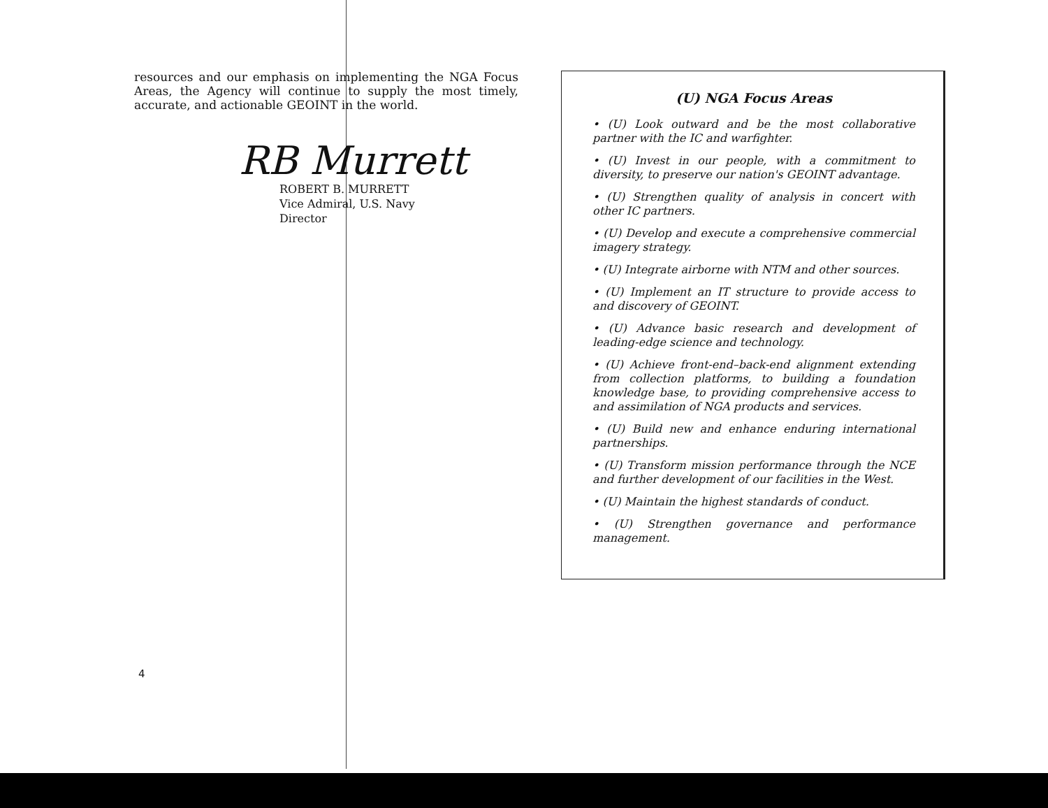resources and our emphasis on implementing the NGA Focus Areas, the Agency will continue to supply the most timely, accurate, and actionable GEOINT in the world.
RB Murrett
ROBERT B. MURRETT
Vice Admiral, U.S. Navy
Director
4
(U) NGA Focus Areas
• (U) Look outward and be the most collaborative partner with the IC and warfighter.
• (U) Invest in our people, with a commitment to diversity, to preserve our nation's GEOINT advantage.
• (U) Strengthen quality of analysis in concert with other IC partners.
• (U) Develop and execute a comprehensive commercial imagery strategy.
• (U) Integrate airborne with NTM and other sources.
• (U) Implement an IT structure to provide access to and discovery of GEOINT.
• (U) Advance basic research and development of leading-edge science and technology.
• (U) Achieve front-end–back-end alignment extending from collection platforms, to building a foundation knowledge base, to providing comprehensive access to and assimilation of NGA products and services.
• (U) Build new and enhance enduring international partnerships.
• (U) Transform mission performance through the NCE and further development of our facilities in the West.
• (U) Maintain the highest standards of conduct.
• (U) Strengthen governance and performance management.